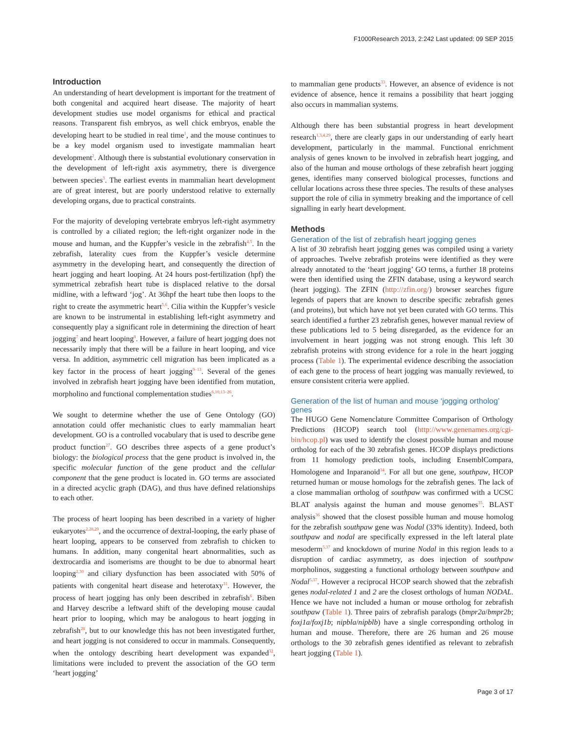F1000Research 2013, 2:242 Last updated: 09 SEP 2015
Introduction
An understanding of heart development is important for the treatment of both congenital and acquired heart disease. The majority of heart development studies use model organisms for ethical and practical reasons. Transparent fish embryos, as well chick embryos, enable the developing heart to be studied in real time<sup>1</sup>, and the mouse continues to be a key model organism used to investigate mammalian heart development<sup>2</sup>. Although there is substantial evolutionary conservation in the development of left-right axis asymmetry, there is divergence between species<sup>3</sup>. The earliest events in mammalian heart development are of great interest, but are poorly understood relative to externally developing organs, due to practical constraints.
For the majority of developing vertebrate embryos left-right asymmetry is controlled by a ciliated region; the left-right organizer node in the mouse and human, and the Kuppfer’s vesicle in the zebrafish<sup>4,5</sup>. In the zebrafish, laterality cues from the Kuppfer’s vesicle determine asymmetry in the developing heart, and consequently the direction of heart jogging and heart looping. At 24 hours post-fertilization (hpf) the symmetrical zebrafish heart tube is displaced relative to the dorsal midline, with a leftward ‘jog’. At 36hpf the heart tube then loops to the right to create the asymmetric heart<sup>5,6</sup>. Cilia within the Kuppfer’s vesicle are known to be instrumental in establishing left-right asymmetry and consequently play a significant role in determining the direction of heart jogging<sup>7</sup> and heart looping<sup>8</sup>. However, a failure of heart jogging does not necessarily imply that there will be a failure in heart looping, and vice versa. In addition, asymmetric cell migration has been implicated as a key factor in the process of heart jogging<sup>9–13</sup>. Several of the genes involved in zebrafish heart jogging have been identified from mutation, morpholino and functional complementation studies<sup>6,10,13–26</sup>.
We sought to determine whether the use of Gene Ontology (GO) annotation could offer mechanistic clues to early mammalian heart development. GO is a controlled vocabulary that is used to describe gene product function<sup>27</sup>. GO describes three aspects of a gene product’s biology: the biological process that the gene product is involved in, the specific molecular function of the gene product and the cellular component that the gene product is located in. GO terms are associated in a directed acyclic graph (DAG), and thus have defined relationships to each other.
The process of heart looping has been described in a variety of higher eukaryotes<sup>2,28,29</sup>, and the occurrence of dextral-looping, the early phase of heart looping, appears to be conserved from zebrafish to chicken to humans. In addition, many congenital heart abnormalities, such as dextrocardia and isomerisms are thought to be due to abnormal heart looping<sup>2,30</sup> and ciliary dysfunction has been associated with 50% of patients with congenital heart disease and heterotaxy<sup>31</sup>. However, the process of heart jogging has only been described in zebrafish<sup>6</sup>. Biben and Harvey describe a leftward shift of the developing mouse caudal heart prior to looping, which may be analogous to heart jogging in zebrafish<sup>28</sup>, but to our knowledge this has not been investigated further, and heart jogging is not considered to occur in mammals. Consequently, when the ontology describing heart development was expanded<sup>32</sup>, limitations were included to prevent the association of the GO term ‘heart jogging’
to mammalian gene products<sup>33</sup>. However, an absence of evidence is not evidence of absence, hence it remains a possibility that heart jogging also occurs in mammalian systems.
Although there has been substantial progress in heart development research<sup>1,3,4,29</sup>, there are clearly gaps in our understanding of early heart development, particularly in the mammal. Functional enrichment analysis of genes known to be involved in zebrafish heart jogging, and also of the human and mouse orthologs of these zebrafish heart jogging genes, identifies many conserved biological processes, functions and cellular locations across these three species. The results of these analyses support the role of cilia in symmetry breaking and the importance of cell signalling in early heart development.
Methods
Generation of the list of zebrafish heart jogging genes
A list of 30 zebrafish heart jogging genes was compiled using a variety of approaches. Twelve zebrafish proteins were identified as they were already annotated to the ‘heart jogging’ GO terms, a further 18 proteins were then identified using the ZFIN database, using a keyword search (heart jogging). The ZFIN (http://zfin.org/) browser searches figure legends of papers that are known to describe specific zebrafish genes (and proteins), but which have not yet been curated with GO terms. This search identified a further 23 zebrafish genes, however manual review of these publications led to 5 being disregarded, as the evidence for an involvement in heart jogging was not strong enough. This left 30 zebrafish proteins with strong evidence for a role in the heart jogging process (Table 1). The experimental evidence describing the association of each gene to the process of heart jogging was manually reviewed, to ensure consistent criteria were applied.
Generation of the list of human and mouse ‘jogging ortholog’ genes
The HUGO Gene Nomenclature Committee Comparison of Orthology Predictions (HCOP) search tool (http://www.genenames.org/cgi-bin/hcop.pl) was used to identify the closest possible human and mouse ortholog for each of the 30 zebrafish genes. HCOP displays predictions from 11 homology prediction tools, including EnsemblCompara, Homologene and Inparanoid<sup>34</sup>. For all but one gene, southpaw, HCOP returned human or mouse homologs for the zebrafish genes. The lack of a close mammalian ortholog of southpaw was confirmed with a UCSC BLAT analysis against the human and mouse genomes<sup>35</sup>. BLAST analysis<sup>36</sup> showed that the closest possible human and mouse homolog for the zebrafish southpaw gene was Nodal (33% identity). Indeed, both southpaw and nodal are specifically expressed in the left lateral plate mesoderm<sup>5,37</sup> and knockdown of murine Nodal in this region leads to a disruption of cardiac asymmetry, as does injection of southpaw morpholinos, suggesting a functional orthology between southpaw and Nodal<sup>5,37</sup>. However a reciprocal HCOP search showed that the zebrafish genes nodal-related 1 and 2 are the closest orthologs of human NODAL. Hence we have not included a human or mouse ortholog for zebrafish southpaw (Table 1). Three pairs of zebrafish paralogs (bmpr2a/bmpr2b; foxj1a/foxj1b; nipbla/nipblb) have a single corresponding ortholog in human and mouse. Therefore, there are 26 human and 26 mouse orthologs to the 30 zebrafish genes identified as relevant to zebrafish heart jogging (Table 1).
Page 3 of 17